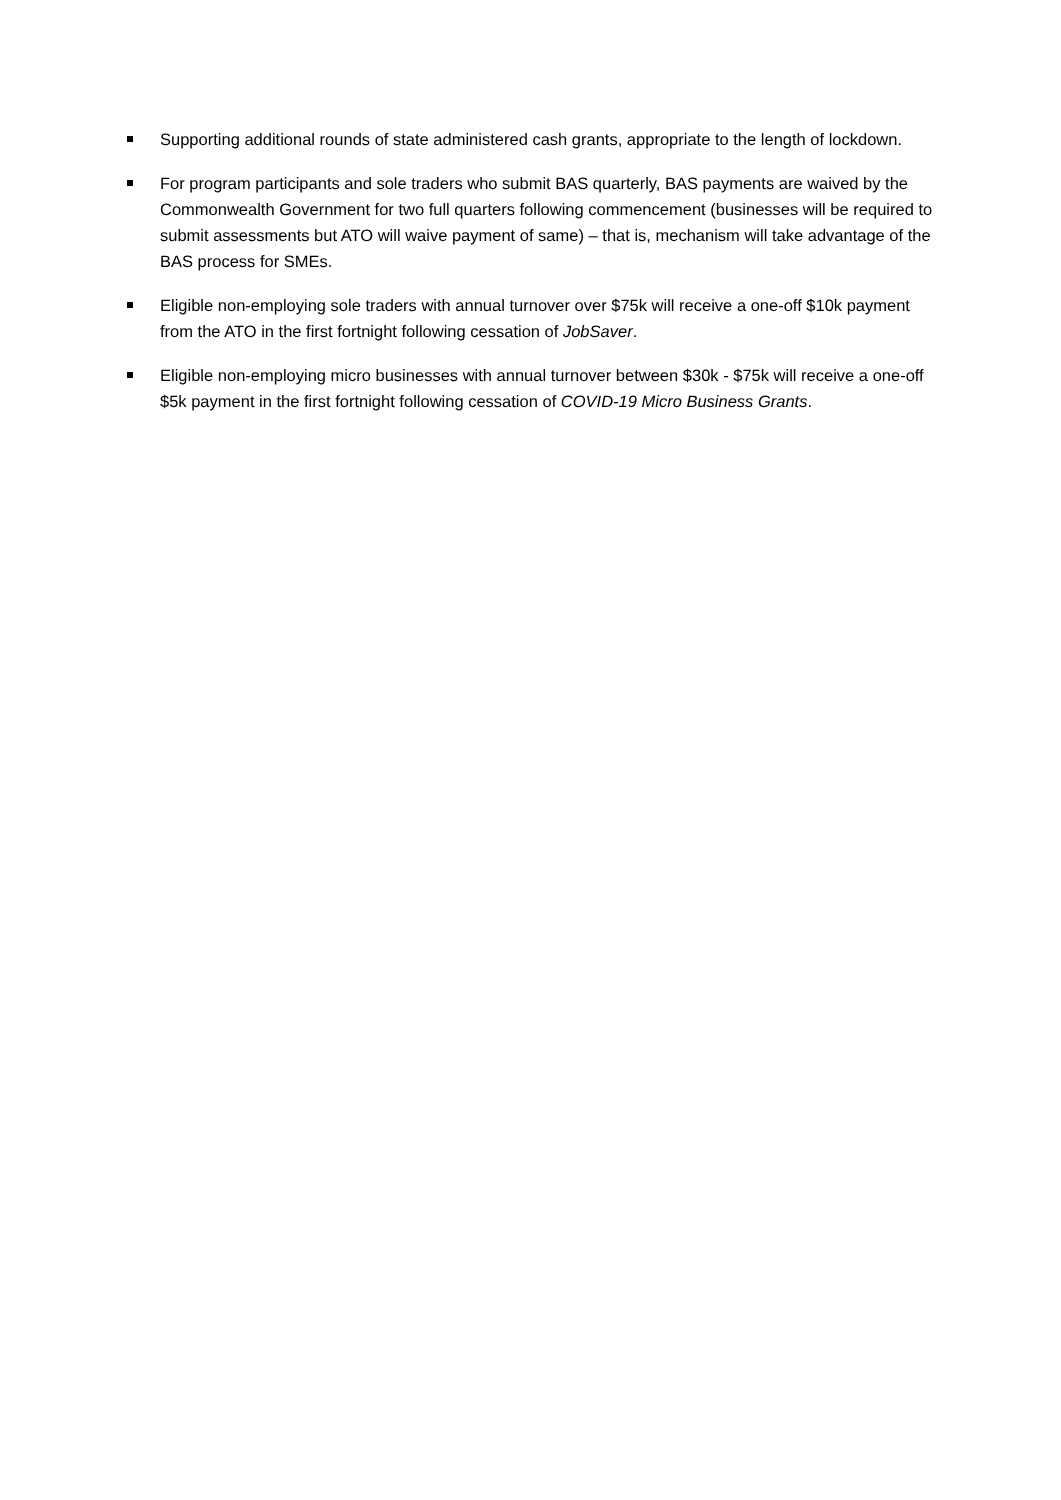Supporting additional rounds of state administered cash grants, appropriate to the length of lockdown.
For program participants and sole traders who submit BAS quarterly, BAS payments are waived by the Commonwealth Government for two full quarters following commencement (businesses will be required to submit assessments but ATO will waive payment of same) – that is, mechanism will take advantage of the BAS process for SMEs.
Eligible non-employing sole traders with annual turnover over $75k will receive a one-off $10k payment from the ATO in the first fortnight following cessation of JobSaver.
Eligible non-employing micro businesses with annual turnover between $30k - $75k will receive a one-off $5k payment in the first fortnight following cessation of COVID-19 Micro Business Grants.